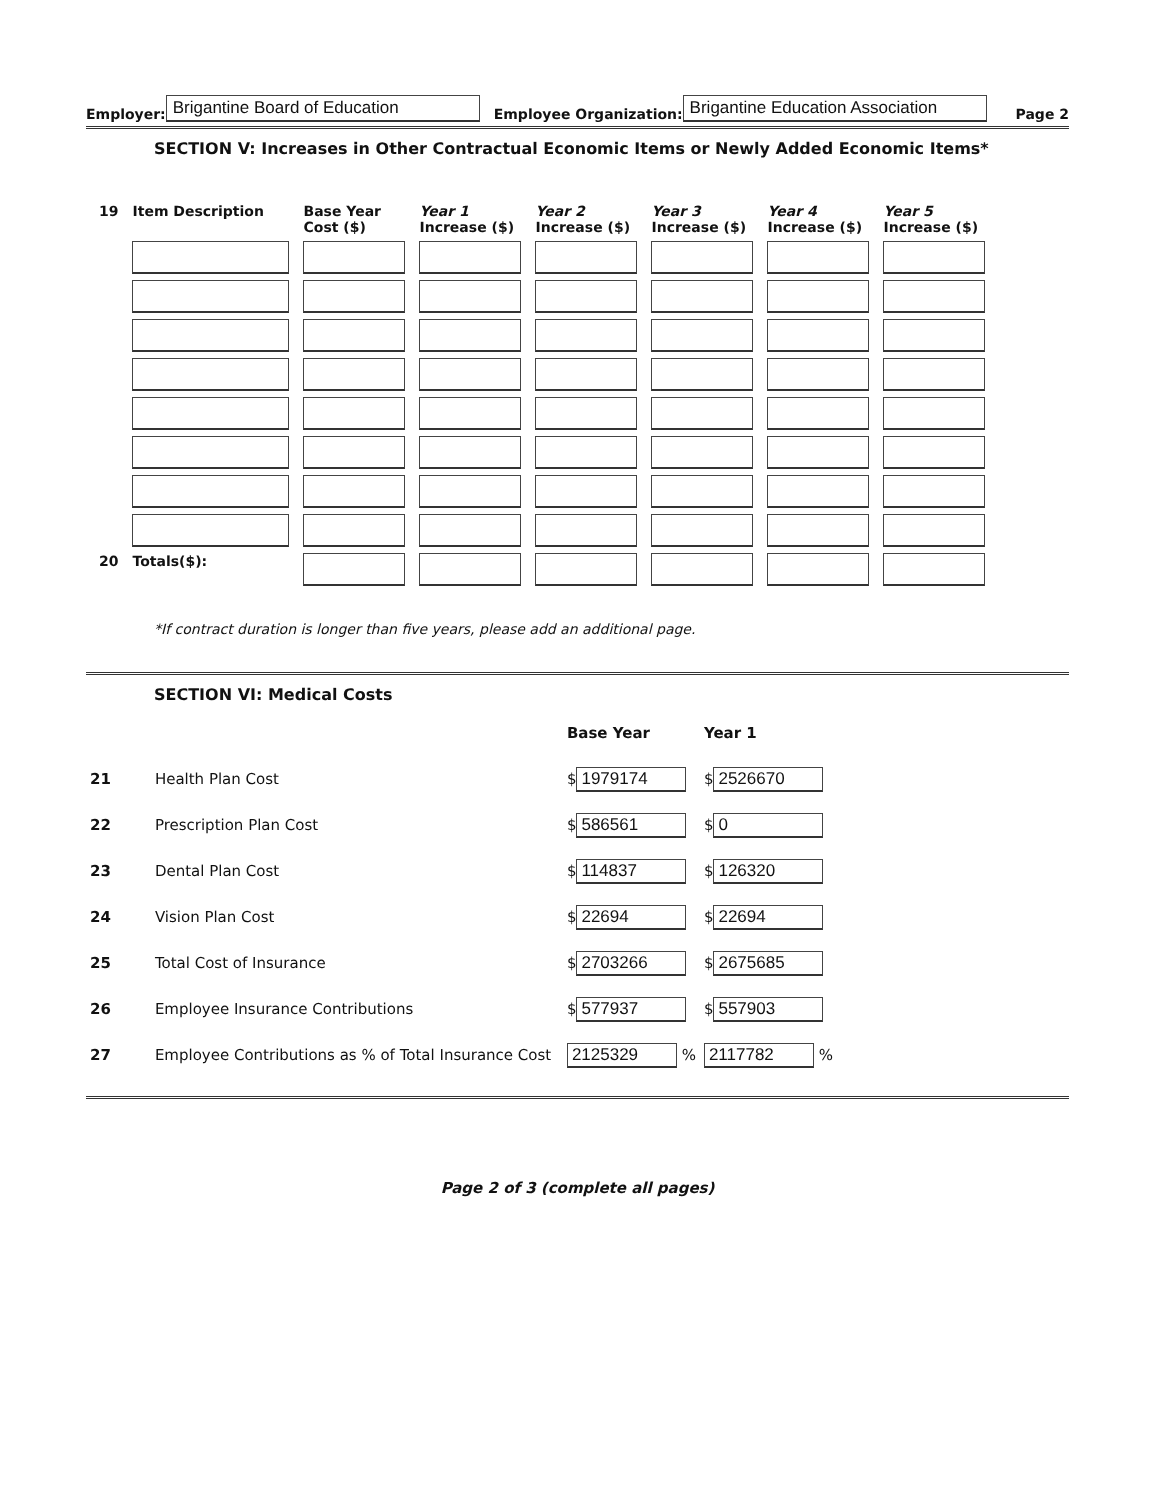Employer: Brigantine Board of Education Employee Organization: Brigantine Education Association Page 2
SECTION V: Increases in Other Contractual Economic Items or Newly Added Economic Items*
| 19 | Item Description | Base Year Cost ($) | Year 1 Increase ($) | Year 2 Increase ($) | Year 3 Increase ($) | Year 4 Increase ($) | Year 5 Increase ($) |
| --- | --- | --- | --- | --- | --- | --- | --- |
| 20 | Totals($): | | | | | | |
*If contract duration is longer than five years, please add an additional page.
SECTION VI: Medical Costs
| | | Base Year | Year 1 |
| 21 | Health Plan Cost | $ 1979174 | $ 2526670 |
| 22 | Prescription Plan Cost | $ 586561 | $ 0 |
| 23 | Dental Plan Cost | $ 114837 | $ 126320 |
| 24 | Vision Plan Cost | $ 22694 | $ 22694 |
| 25 | Total Cost of Insurance | $ 2703266 | $ 2675685 |
| 26 | Employee Insurance Contributions | $ 577937 | $ 557903 |
| 27 | Employee Contributions as % of Total Insurance Cost | 2125329 % | 2117782 % |
Page 2 of 3 (complete all pages)